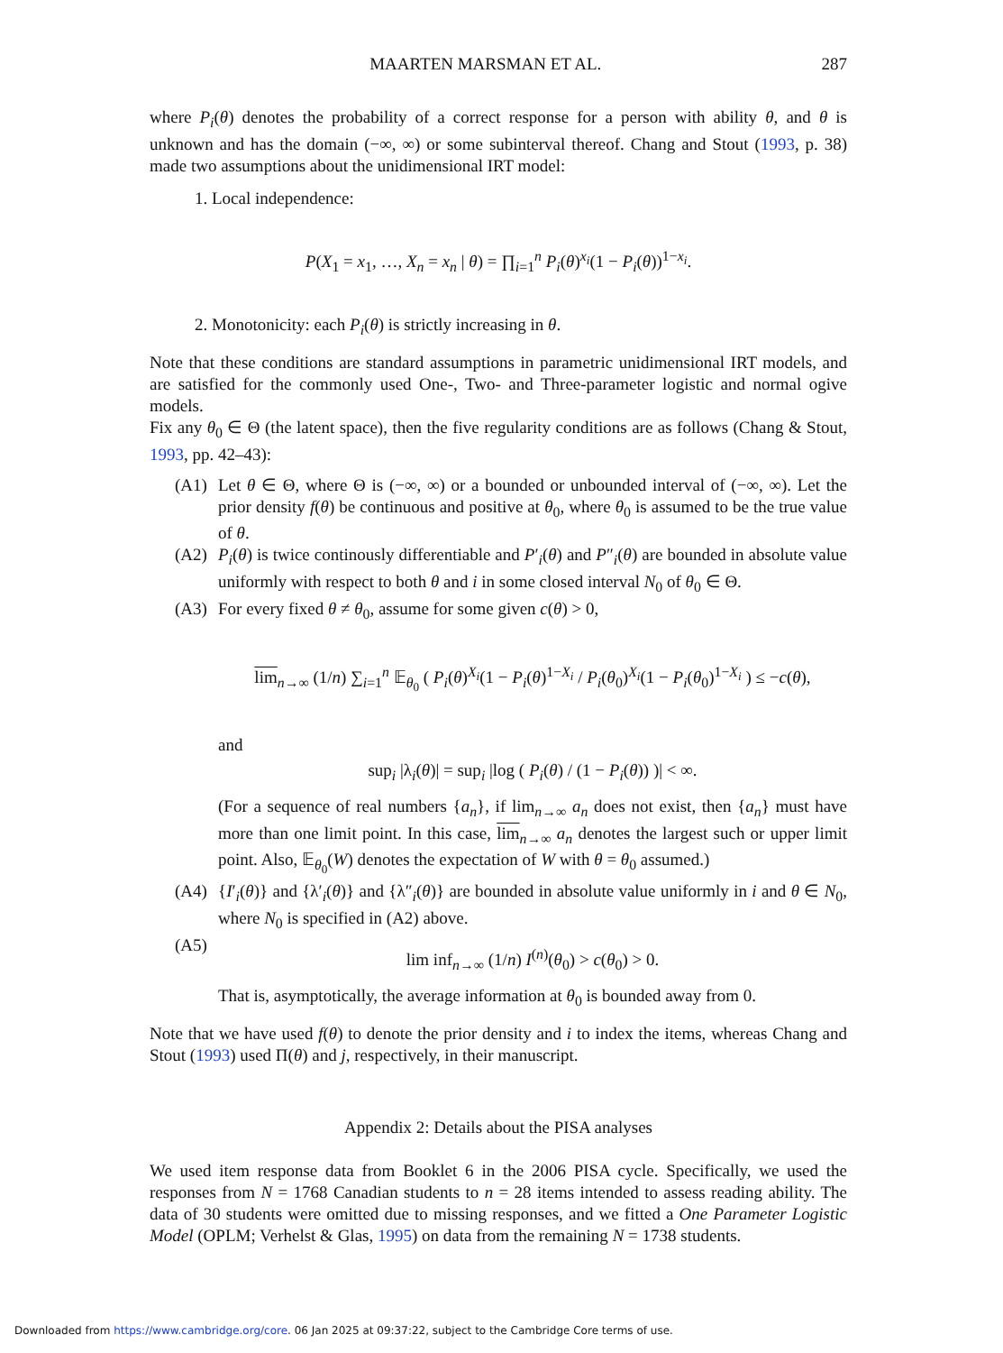MAARTEN MARSMAN ET AL. 287
where P<sub>i</sub>(θ) denotes the probability of a correct response for a person with ability θ, and θ is unknown and has the domain (−∞, ∞) or some subinterval thereof. Chang and Stout (1993, p. 38) made two assumptions about the unidimensional IRT model:
1. Local independence:
P(X<sub>1</sub> = x<sub>1</sub>, …, X<sub>n</sub> = x<sub>n</sub> | θ) = ∏<sub>i=1</sub><sup>n</sup> P<sub>i</sub>(θ)<sup>x<sub>i</sub></sup>(1 − P<sub>i</sub>(θ))<sup>1−x<sub>i</sub></sup>.
2. Monotonicity: each P<sub>i</sub>(θ) is strictly increasing in θ.
Note that these conditions are standard assumptions in parametric unidimensional IRT models, and are satisfied for the commonly used One-, Two- and Three-parameter logistic and normal ogive models.
Fix any θ<sub>0</sub> ∈ Θ (the latent space), then the five regularity conditions are as follows (Chang & Stout, 1993, pp. 42–43):
(A1) Let θ ∈ Θ, where Θ is (−∞, ∞) or a bounded or unbounded interval of (−∞, ∞). Let the prior density f(θ) be continuous and positive at θ<sub>0</sub>, where θ<sub>0</sub> is assumed to be the true value of θ.
(A2) P<sub>i</sub>(θ) is twice continously differentiable and P′<sub>i</sub>(θ) and P″<sub>i</sub>(θ) are bounded in absolute value uniformly with respect to both θ and i in some closed interval N<sub>0</sub> of θ<sub>0</sub> ∈ Θ.
(A3) For every fixed θ ≠ θ<sub>0</sub>, assume for some given c(θ) > 0,
lim<sub>n→∞</sub> (1/n) ∑<sub>i=1</sub><sup>n</sup> 𝔼<sub>θ<sub>0</sub></sub> ( P<sub>i</sub>(θ)<sup>X<sub>i</sub></sup>(1 − P<sub>i</sub>(θ)<sup>1−X<sub>i</sub></sup> / P<sub>i</sub>(θ<sub>0</sub>)<sup>X<sub>i</sub></sup>(1 − P<sub>i</sub>(θ<sub>0</sub>)<sup>1−X<sub>i</sub></sup> ) ≤ −c(θ),
and
sup<sub>i</sub> |λ<sub>i</sub>(θ)| = sup<sub>i</sub> |log ( P<sub>i</sub>(θ) / (1 − P<sub>i</sub>(θ)) )| < ∞.
(For a sequence of real numbers {a<sub>n</sub>}, if lim<sub>n→∞</sub> a<sub>n</sub> does not exist, then {a<sub>n</sub>} must have more than one limit point. In this case, lim<sub>n→∞</sub> a<sub>n</sub> denotes the largest such or upper limit point. Also, 𝔼<sub>θ<sub>0</sub></sub>(W) denotes the expectation of W with θ = θ<sub>0</sub> assumed.)
(A4) {I′<sub>i</sub>(θ)} and {λ′<sub>i</sub>(θ)} and {λ″<sub>i</sub>(θ)} are bounded in absolute value uniformly in i and θ ∈ N<sub>0</sub>, where N<sub>0</sub> is specified in (A2) above.
(A5)
lim inf<sub>n→∞</sub> (1/n) I<sup>(n)</sup>(θ<sub>0</sub>) > c(θ<sub>0</sub>) > 0.
That is, asymptotically, the average information at θ<sub>0</sub> is bounded away from 0.
Note that we have used f(θ) to denote the prior density and i to index the items, whereas Chang and Stout (1993) used Π(θ) and j, respectively, in their manuscript.
Appendix 2: Details about the PISA analyses
We used item response data from Booklet 6 in the 2006 PISA cycle. Specifically, we used the responses from N = 1768 Canadian students to n = 28 items intended to assess reading ability. The data of 30 students were omitted due to missing responses, and we fitted a One Parameter Logistic Model (OPLM; Verhelst & Glas, 1995) on data from the remaining N = 1738 students.
Downloaded from https://www.cambridge.org/core. 06 Jan 2025 at 09:37:22, subject to the Cambridge Core terms of use.